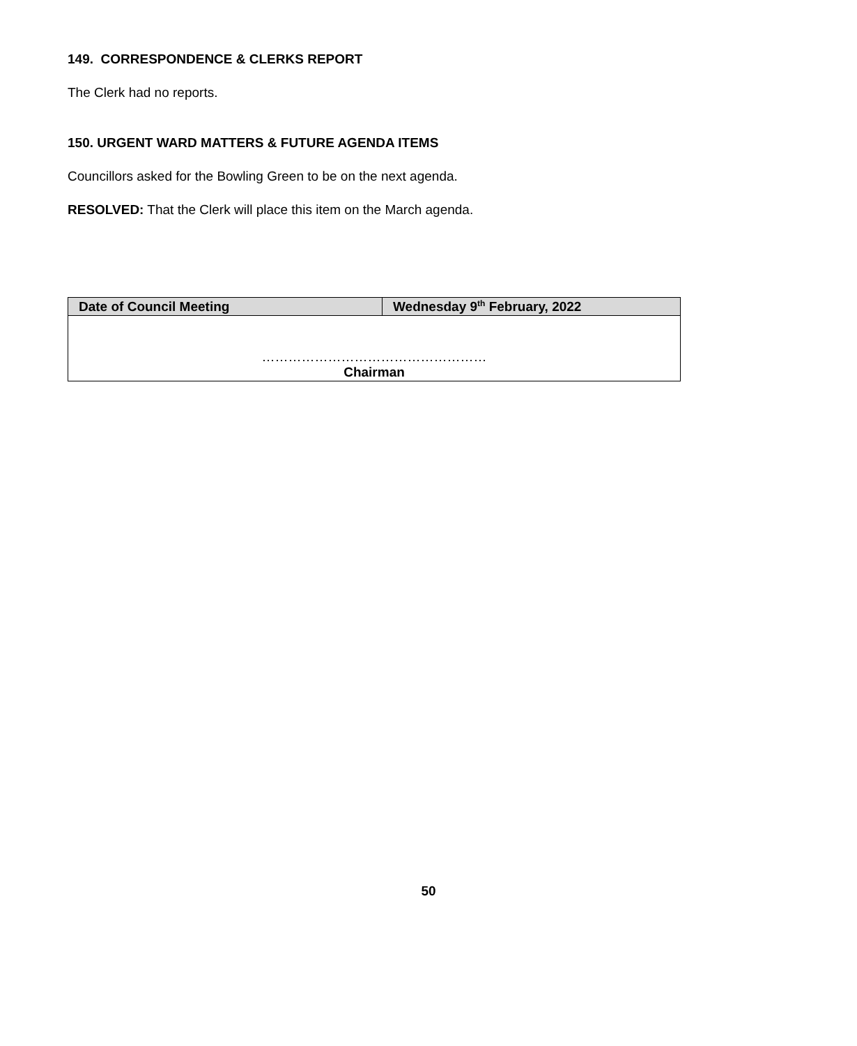149. CORRESPONDENCE & CLERKS REPORT
The Clerk had no reports.
150. URGENT WARD MATTERS & FUTURE AGENDA ITEMS
Councillors asked for the Bowling Green to be on the next agenda.
RESOLVED: That the Clerk will place this item on the March agenda.
| Date of Council Meeting | Wednesday 9<sup>th</sup> February, 2022 |
| …………………………………………… Chairman | |
50